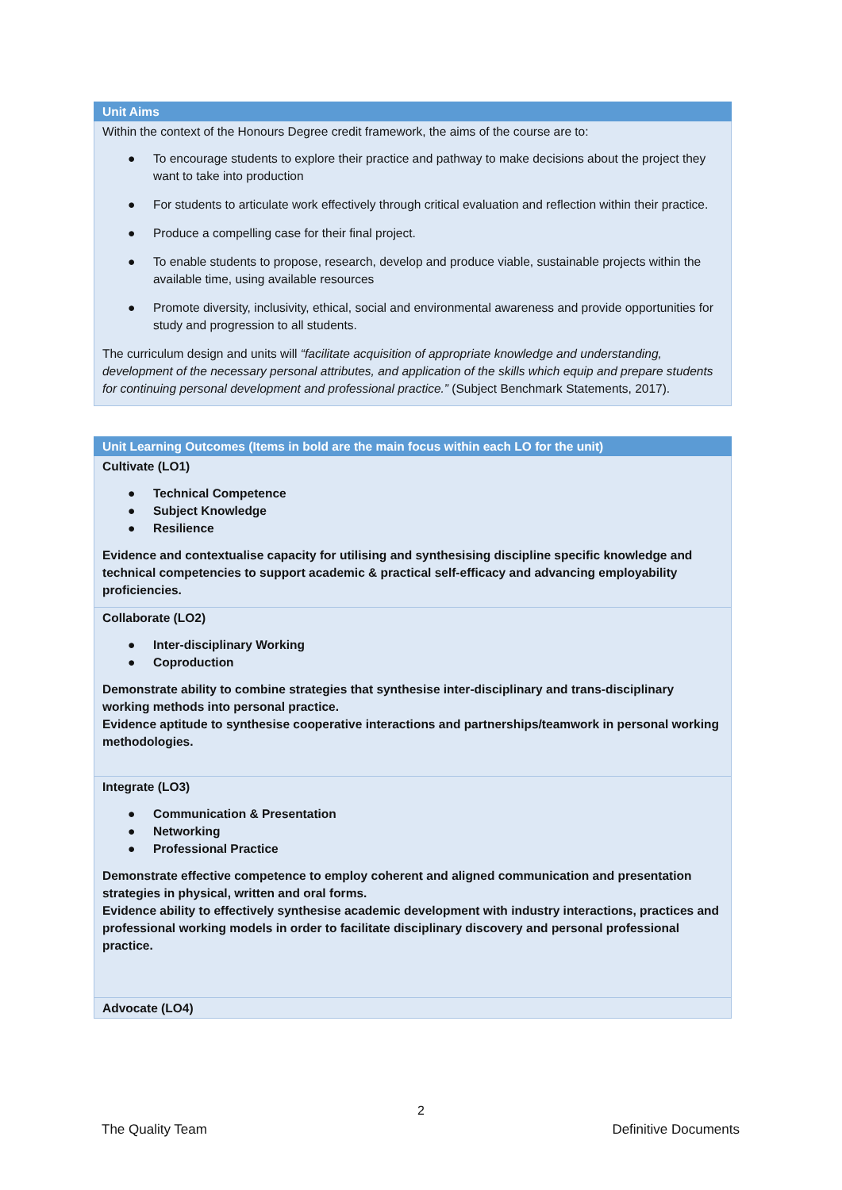| Unit Aims |
| --- |
| Within the context of the Honours Degree credit framework, the aims of the course are to: ● To encourage students to explore their practice and pathway to make decisions about the project they want to take into production ● For students to articulate work effectively through critical evaluation and reflection within their practice. ● Produce a compelling case for their final project. ● To enable students to propose, research, develop and produce viable, sustainable projects within the available time, using available resources ● Promote diversity, inclusivity, ethical, social and environmental awareness and provide opportunities for study and progression to all students. The curriculum design and units will “facilitate acquisition of appropriate knowledge and understanding, development of the necessary personal attributes, and application of the skills which equip and prepare students for continuing personal development and professional practice.” (Subject Benchmark Statements, 2017). |
| Unit Learning Outcomes (Items in bold are the main focus within each LO for the unit) |
| --- |
| Cultivate (LO1) ● Technical Competence ● Subject Knowledge ● Resilience Evidence and contextualise capacity for utilising and synthesising discipline specific knowledge and technical competencies to support academic & practical self-efficacy and advancing employability proficiencies. |
| Collaborate (LO2) ● Inter-disciplinary Working ● Coproduction Demonstrate ability to combine strategies that synthesise inter-disciplinary and trans-disciplinary working methods into personal practice. Evidence aptitude to synthesise cooperative interactions and partnerships/teamwork in personal working methodologies. |
| Integrate (LO3) ● Communication & Presentation ● Networking ● Professional Practice Demonstrate effective competence to employ coherent and aligned communication and presentation strategies in physical, written and oral forms. Evidence ability to effectively synthesise academic development with industry interactions, practices and professional working models in order to facilitate disciplinary discovery and personal professional practice. |
| Advocate (LO4) |
2
The Quality Team Definitive Documents